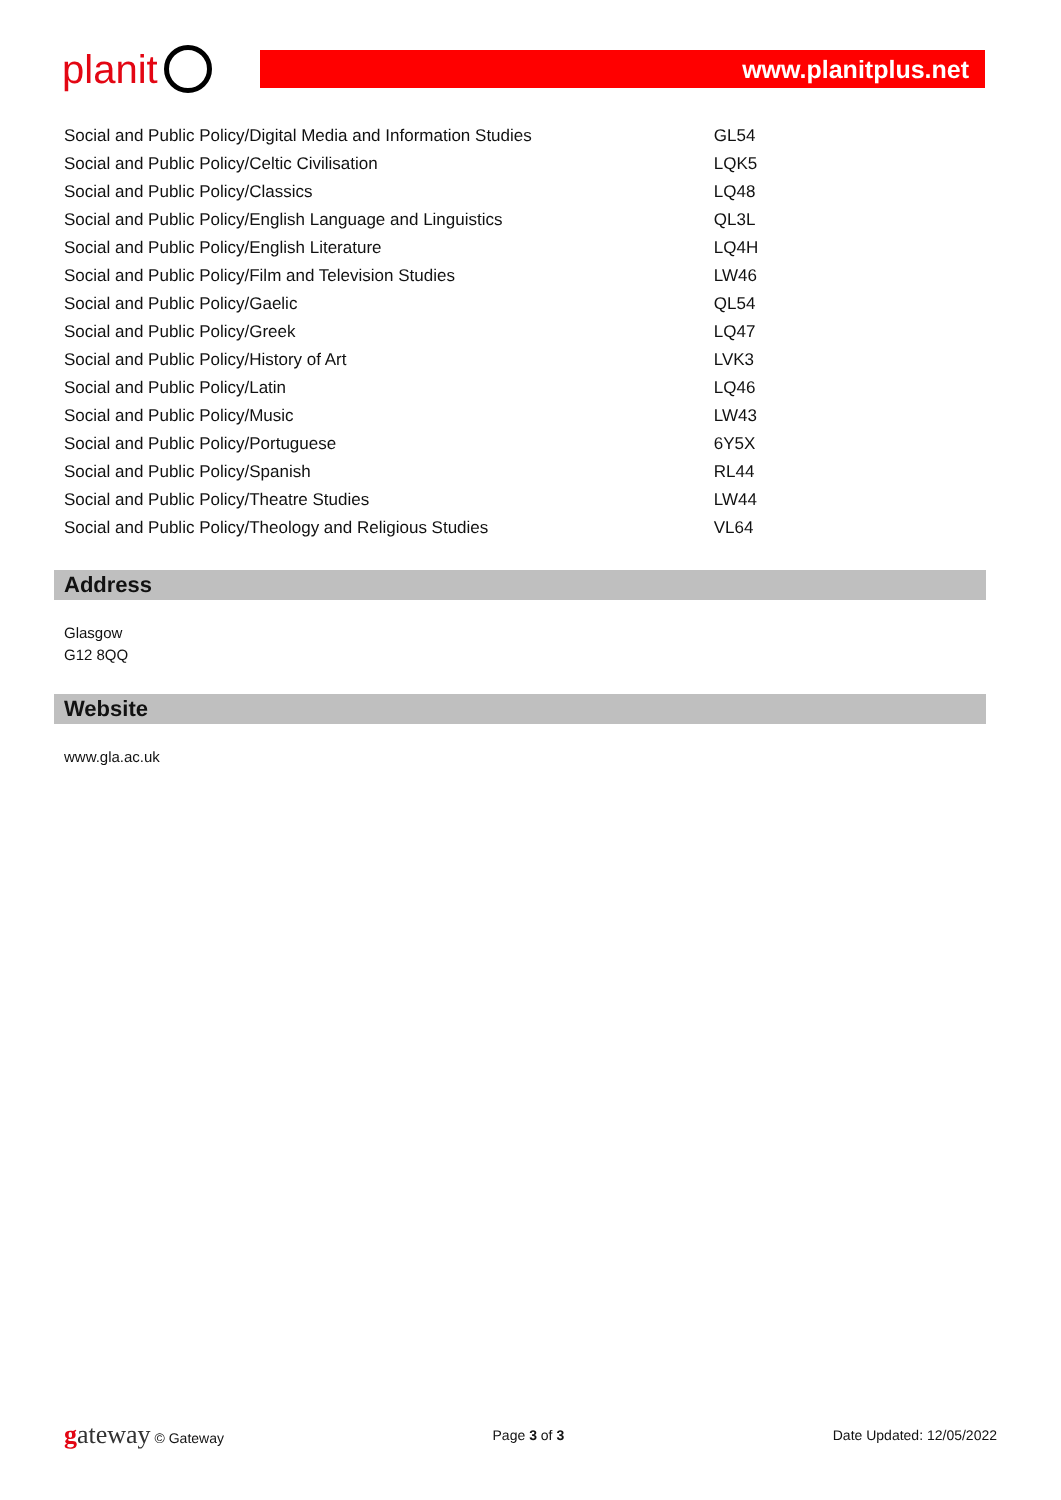planit
www.planitplus.net
| Social and Public Policy/Digital Media and Information Studies | GL54 |
| Social and Public Policy/Celtic Civilisation | LQK5 |
| Social and Public Policy/Classics | LQ48 |
| Social and Public Policy/English Language and Linguistics | QL3L |
| Social and Public Policy/English Literature | LQ4H |
| Social and Public Policy/Film and Television Studies | LW46 |
| Social and Public Policy/Gaelic | QL54 |
| Social and Public Policy/Greek | LQ47 |
| Social and Public Policy/History of Art | LVK3 |
| Social and Public Policy/Latin | LQ46 |
| Social and Public Policy/Music | LW43 |
| Social and Public Policy/Portuguese | 6Y5X |
| Social and Public Policy/Spanish | RL44 |
| Social and Public Policy/Theatre Studies | LW44 |
| Social and Public Policy/Theology and Religious Studies | VL64 |
Address
Glasgow
G12 8QQ
Website
www.gla.ac.uk
gateway © Gateway Page 3 of 3 Date Updated: 12/05/2022